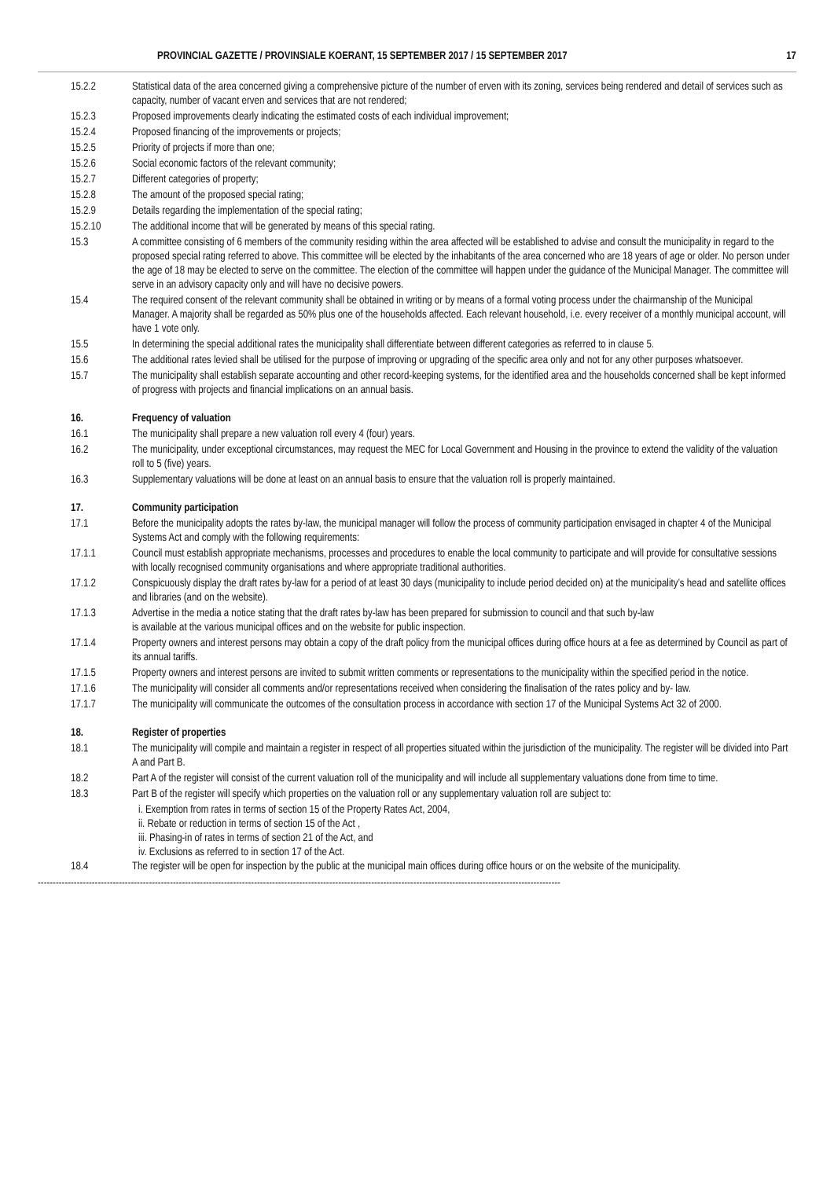PROVINCIAL GAZETTE / PROVINSIALE KOERANT, 15 SEPTEMBER 2017 / 15 SEPTEMBER 2017 17
15.2.2 Statistical data of the area concerned giving a comprehensive picture of the number of erven with its zoning, services being rendered and detail of services such as capacity, number of vacant erven and services that are not rendered;
15.2.3 Proposed improvements clearly indicating the estimated costs of each individual improvement;
15.2.4 Proposed financing of the improvements or projects;
15.2.5 Priority of projects if more than one;
15.2.6 Social economic factors of the relevant community;
15.2.7 Different categories of property;
15.2.8 The amount of the proposed special rating;
15.2.9 Details regarding the implementation of the special rating;
15.2.10 The additional income that will be generated by means of this special rating.
15.3 A committee consisting of 6 members of the community residing within the area affected will be established to advise and consult the municipality in regard to the proposed special rating referred to above. This committee will be elected by the inhabitants of the area concerned who are 18 years of age or older. No person under the age of 18 may be elected to serve on the committee. The election of the committee will happen under the guidance of the Municipal Manager. The committee will serve in an advisory capacity only and will have no decisive powers.
15.4 The required consent of the relevant community shall be obtained in writing or by means of a formal voting process under the chairmanship of the Municipal Manager. A majority shall be regarded as 50% plus one of the households affected. Each relevant household, i.e. every receiver of a monthly municipal account, will have 1 vote only.
15.5 In determining the special additional rates the municipality shall differentiate between different categories as referred to in clause 5.
15.6 The additional rates levied shall be utilised for the purpose of improving or upgrading of the specific area only and not for any other purposes whatsoever.
15.7 The municipality shall establish separate accounting and other record-keeping systems, for the identified area and the households concerned shall be kept informed of progress with projects and financial implications on an annual basis.
16. Frequency of valuation
16.1 The municipality shall prepare a new valuation roll every 4 (four) years.
16.2 The municipality, under exceptional circumstances, may request the MEC for Local Government and Housing in the province to extend the validity of the valuation roll to 5 (five) years.
16.3 Supplementary valuations will be done at least on an annual basis to ensure that the valuation roll is properly maintained.
17. Community participation
17.1 Before the municipality adopts the rates by-law, the municipal manager will follow the process of community participation envisaged in chapter 4 of the Municipal Systems Act and comply with the following requirements:
17.1.1 Council must establish appropriate mechanisms, processes and procedures to enable the local community to participate and will provide for consultative sessions with locally recognised community organisations and where appropriate traditional authorities.
17.1.2 Conspicuously display the draft rates by-law for a period of at least 30 days (municipality to include period decided on) at the municipality’s head and satellite offices and libraries (and on the website).
17.1.3 Advertise in the media a notice stating that the draft rates by-law has been prepared for submission to council and that such by-law
is available at the various municipal offices and on the website for public inspection.
17.1.4 Property owners and interest persons may obtain a copy of the draft policy from the municipal offices during office hours at a fee as determined by Council as part of its annual tariffs.
17.1.5 Property owners and interest persons are invited to submit written comments or representations to the municipality within the specified period in the notice.
17.1.6 The municipality will consider all comments and/or representations received when considering the finalisation of the rates policy and by- law.
17.1.7 The municipality will communicate the outcomes of the consultation process in accordance with section 17 of the Municipal Systems Act 32 of 2000.
18. Register of properties
18.1 The municipality will compile and maintain a register in respect of all properties situated within the jurisdiction of the municipality. The register will be divided into Part A and Part B.
18.2 Part A of the register will consist of the current valuation roll of the municipality and will include all supplementary valuations done from time to time.
18.3 Part B of the register will specify which properties on the valuation roll or any supplementary valuation roll are subject to:
i. Exemption from rates in terms of section 15 of the Property Rates Act, 2004,
ii. Rebate or reduction in terms of section 15 of the Act ,
iii. Phasing-in of rates in terms of section 21 of the Act, and
iv. Exclusions as referred to in section 17 of the Act.
18.4 The register will be open for inspection by the public at the municipal main offices during office hours or on the website of the municipality.
------------------------------------------------------------------------------------------------------------------------------------------------------------------------------